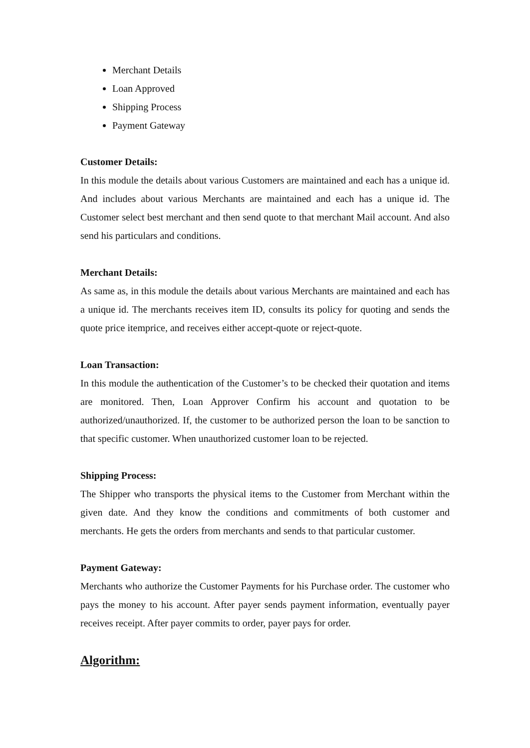Merchant Details
Loan Approved
Shipping Process
Payment Gateway
Customer Details:
In this module the details about various Customers are maintained and each has a unique id. And includes about various Merchants are maintained and each has a unique id. The Customer select best merchant and then send quote to that merchant Mail account. And also send his particulars and conditions.
Merchant Details:
As same as, in this module the details about various Merchants are maintained and each has a unique id. The merchants receives item ID, consults its policy for quoting and sends the quote price itemprice, and receives either accept-quote or reject-quote.
Loan Transaction:
In this module the authentication of the Customer’s to be checked their quotation and items are monitored. Then, Loan Approver Confirm his account and quotation to be authorized/unauthorized. If, the customer to be authorized person the loan to be sanction to that specific customer. When unauthorized customer loan to be rejected.
Shipping Process:
The Shipper who transports the physical items to the Customer from Merchant within the given date. And they know the conditions and commitments of both customer and merchants. He gets the orders from merchants and sends to that particular customer.
Payment Gateway:
Merchants who authorize the Customer Payments for his Purchase order. The customer who pays the money to his account. After payer sends payment information, eventually payer receives receipt. After payer commits to order, payer pays for order.
Algorithm: